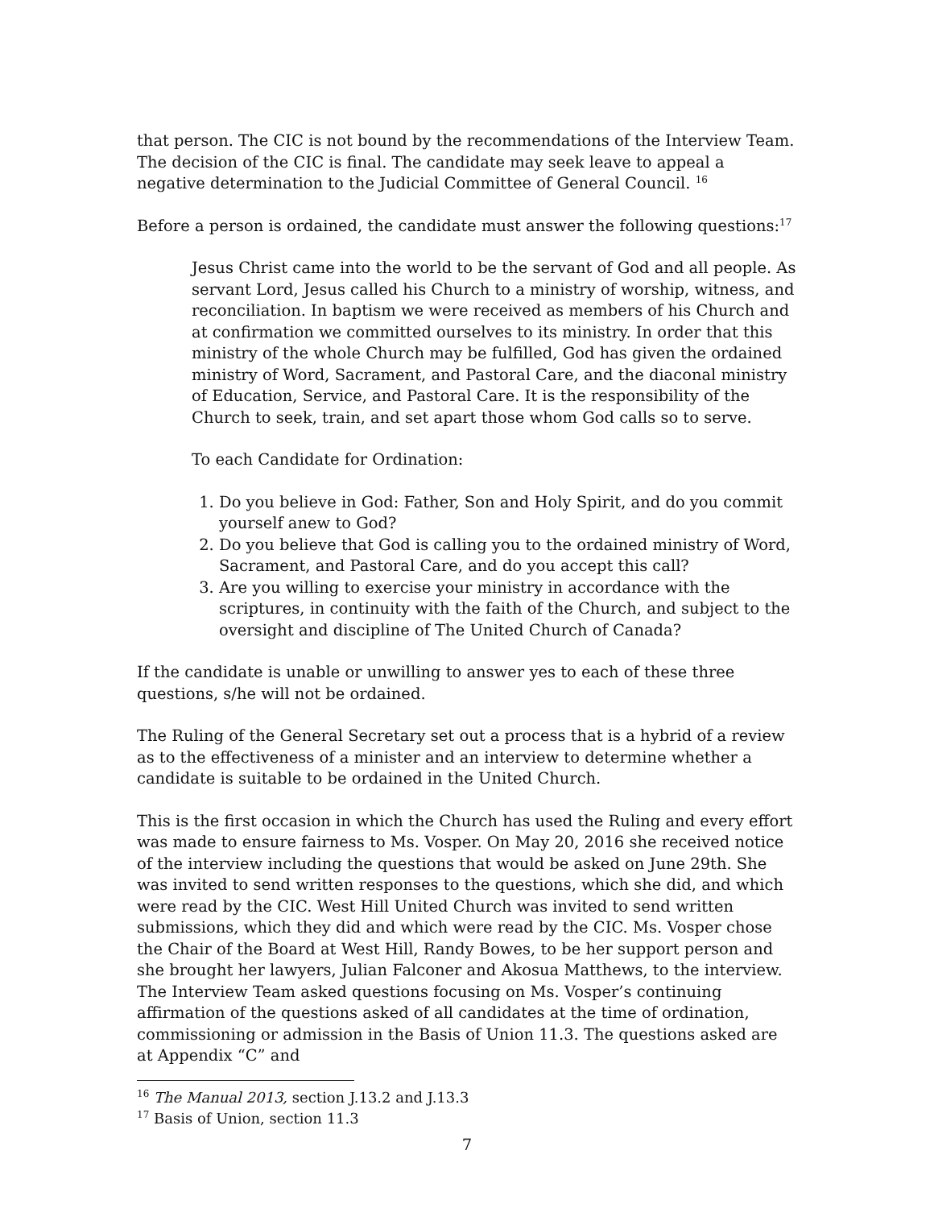that person. The CIC is not bound by the recommendations of the Interview Team. The decision of the CIC is final. The candidate may seek leave to appeal a negative determination to the Judicial Committee of General Council. <sup>16</sup>
Before a person is ordained, the candidate must answer the following questions:<sup>17</sup>
Jesus Christ came into the world to be the servant of God and all people. As servant Lord, Jesus called his Church to a ministry of worship, witness, and reconciliation. In baptism we were received as members of his Church and at confirmation we committed ourselves to its ministry. In order that this ministry of the whole Church may be fulfilled, God has given the ordained ministry of Word, Sacrament, and Pastoral Care, and the diaconal ministry of Education, Service, and Pastoral Care. It is the responsibility of the Church to seek, train, and set apart those whom God calls so to serve.
To each Candidate for Ordination:
1. Do you believe in God: Father, Son and Holy Spirit, and do you commit yourself anew to God?
2. Do you believe that God is calling you to the ordained ministry of Word, Sacrament, and Pastoral Care, and do you accept this call?
3. Are you willing to exercise your ministry in accordance with the scriptures, in continuity with the faith of the Church, and subject to the oversight and discipline of The United Church of Canada?
If the candidate is unable or unwilling to answer yes to each of these three questions, s/he will not be ordained.
The Ruling of the General Secretary set out a process that is a hybrid of a review as to the effectiveness of a minister and an interview to determine whether a candidate is suitable to be ordained in the United Church.
This is the first occasion in which the Church has used the Ruling and every effort was made to ensure fairness to Ms. Vosper. On May 20, 2016 she received notice of the interview including the questions that would be asked on June 29th. She was invited to send written responses to the questions, which she did, and which were read by the CIC. West Hill United Church was invited to send written submissions, which they did and which were read by the CIC. Ms. Vosper chose the Chair of the Board at West Hill, Randy Bowes, to be her support person and she brought her lawyers, Julian Falconer and Akosua Matthews, to the interview. The Interview Team asked questions focusing on Ms. Vosper’s continuing affirmation of the questions asked of all candidates at the time of ordination, commissioning or admission in the Basis of Union 11.3. The questions asked are at Appendix “C” and
<sup>16</sup> The Manual 2013, section J.13.2 and J.13.3
<sup>17</sup> Basis of Union, section 11.3
7